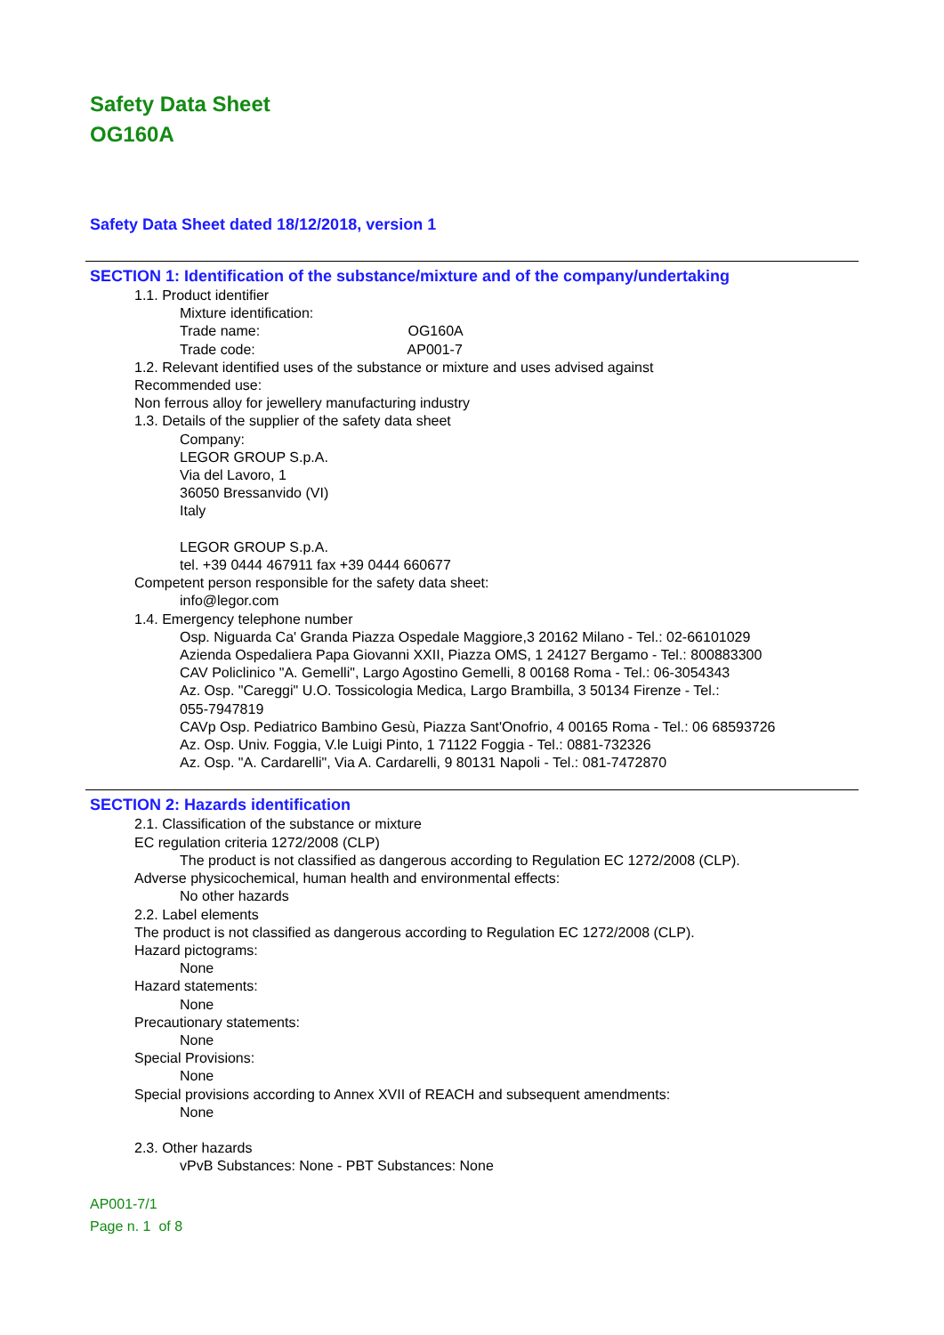Safety Data Sheet
OG160A
Safety Data Sheet dated 18/12/2018, version 1
SECTION 1: Identification of the substance/mixture and of the company/undertaking
1.1. Product identifier
Mixture identification:
Trade name: OG160A
Trade code: AP001-7
1.2. Relevant identified uses of the substance or mixture and uses advised against
Recommended use:
Non ferrous alloy for jewellery manufacturing industry
1.3. Details of the supplier of the safety data sheet
Company:
LEGOR GROUP S.p.A.
Via del Lavoro, 1
36050 Bressanvido (VI)
Italy
LEGOR GROUP S.p.A.
tel. +39 0444 467911 fax +39 0444 660677
Competent person responsible for the safety data sheet:
info@legor.com
1.4. Emergency telephone number
Osp. Niguarda Ca' Granda Piazza Ospedale Maggiore,3 20162 Milano - Tel.: 02-66101029
Azienda Ospedaliera Papa Giovanni XXII, Piazza OMS, 1 24127 Bergamo - Tel.: 800883300
CAV Policlinico "A. Gemelli", Largo Agostino Gemelli, 8 00168 Roma - Tel.: 06-3054343
Az. Osp. "Careggi" U.O. Tossicologia Medica, Largo Brambilla, 3 50134 Firenze - Tel.:
055-7947819
CAVp Osp. Pediatrico Bambino Gesù, Piazza Sant'Onofrio, 4 00165 Roma - Tel.: 06 68593726
Az. Osp. Univ. Foggia, V.le Luigi Pinto, 1 71122 Foggia - Tel.: 0881-732326
Az. Osp. "A. Cardarelli", Via A. Cardarelli, 9 80131 Napoli - Tel.: 081-7472870
SECTION 2: Hazards identification
2.1. Classification of the substance or mixture
EC regulation criteria 1272/2008 (CLP)
The product is not classified as dangerous according to Regulation EC 1272/2008 (CLP).
Adverse physicochemical, human health and environmental effects:
No other hazards
2.2. Label elements
The product is not classified as dangerous according to Regulation EC 1272/2008 (CLP).
Hazard pictograms:
None
Hazard statements:
None
Precautionary statements:
None
Special Provisions:
None
Special provisions according to Annex XVII of REACH and subsequent amendments:
None
2.3. Other hazards
vPvB Substances: None - PBT Substances: None
AP001-7/1
Page n. 1 of 8